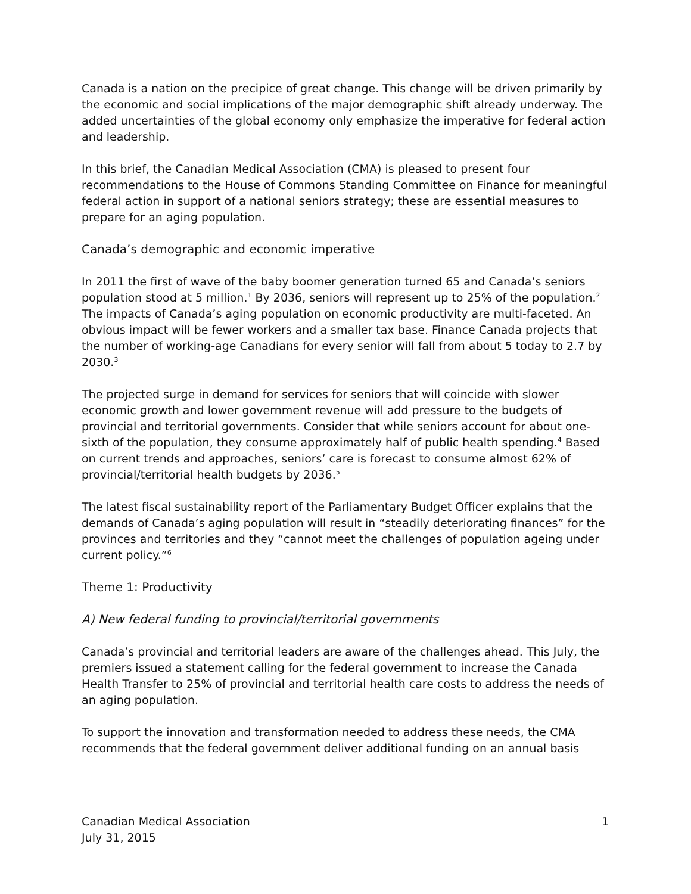Canada is a nation on the precipice of great change. This change will be driven primarily by the economic and social implications of the major demographic shift already underway. The added uncertainties of the global economy only emphasize the imperative for federal action and leadership.
In this brief, the Canadian Medical Association (CMA) is pleased to present four recommendations to the House of Commons Standing Committee on Finance for meaningful federal action in support of a national seniors strategy; these are essential measures to prepare for an aging population.
Canada’s demographic and economic imperative
In 2011 the first of wave of the baby boomer generation turned 65 and Canada’s seniors population stood at 5 million.<sup>1</sup> By 2036, seniors will represent up to 25% of the population.<sup>2</sup> The impacts of Canada’s aging population on economic productivity are multi-faceted. An obvious impact will be fewer workers and a smaller tax base. Finance Canada projects that the number of working-age Canadians for every senior will fall from about 5 today to 2.7 by 2030.<sup>3</sup>
The projected surge in demand for services for seniors that will coincide with slower economic growth and lower government revenue will add pressure to the budgets of provincial and territorial governments. Consider that while seniors account for about one-sixth of the population, they consume approximately half of public health spending.<sup>4</sup> Based on current trends and approaches, seniors’ care is forecast to consume almost 62% of provincial/territorial health budgets by 2036.<sup>5</sup>
The latest fiscal sustainability report of the Parliamentary Budget Officer explains that the demands of Canada’s aging population will result in “steadily deteriorating finances” for the provinces and territories and they “cannot meet the challenges of population ageing under current policy.”<sup>6</sup>
Theme 1: Productivity
A) New federal funding to provincial/territorial governments
Canada’s provincial and territorial leaders are aware of the challenges ahead. This July, the premiers issued a statement calling for the federal government to increase the Canada Health Transfer to 25% of provincial and territorial health care costs to address the needs of an aging population.
To support the innovation and transformation needed to address these needs, the CMA recommends that the federal government deliver additional funding on an annual basis
Canadian Medical Association 1
July 31, 2015